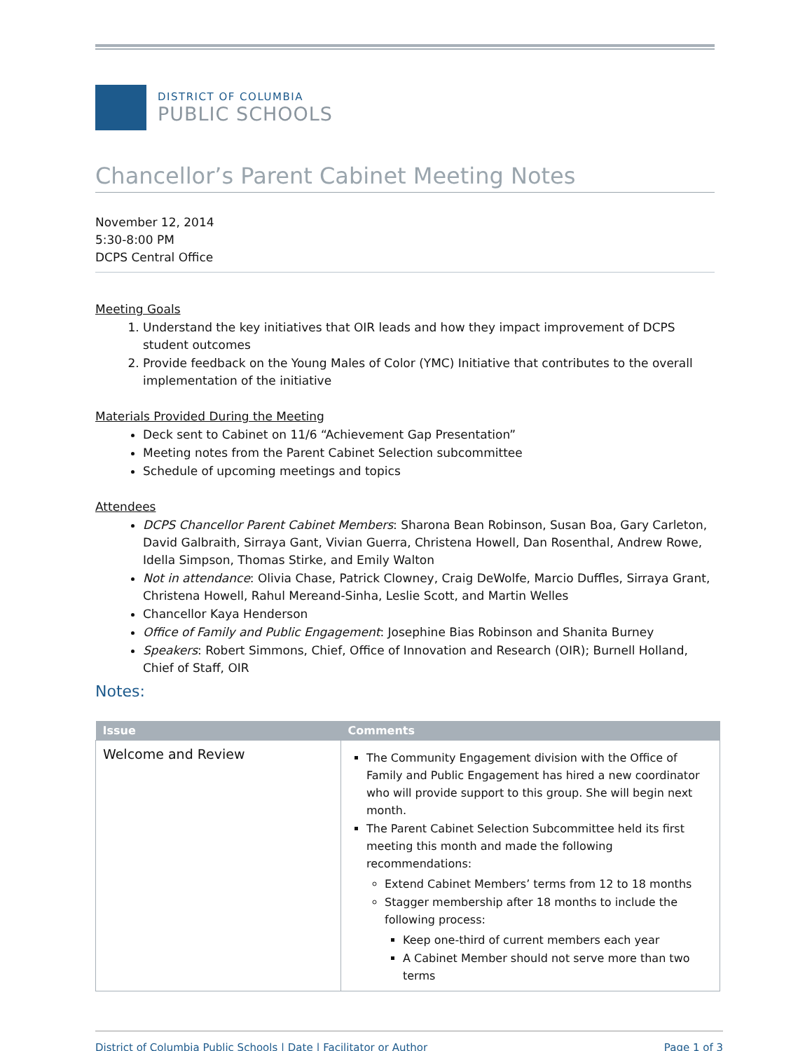DISTRICT OF COLUMBIA
PUBLIC SCHOOLS
Chancellor’s Parent Cabinet Meeting Notes
November 12, 2014
5:30-8:00 PM
DCPS Central Office
Meeting Goals
1. Understand the key initiatives that OIR leads and how they impact improvement of DCPS student outcomes
2. Provide feedback on the Young Males of Color (YMC) Initiative that contributes to the overall implementation of the initiative
Materials Provided During the Meeting
Deck sent to Cabinet on 11/6 “Achievement Gap Presentation”
Meeting notes from the Parent Cabinet Selection subcommittee
Schedule of upcoming meetings and topics
Attendees
DCPS Chancellor Parent Cabinet Members: Sharona Bean Robinson, Susan Boa, Gary Carleton, David Galbraith, Sirraya Gant, Vivian Guerra, Christena Howell, Dan Rosenthal, Andrew Rowe, Idella Simpson, Thomas Stirke, and Emily Walton
Not in attendance: Olivia Chase, Patrick Clowney, Craig DeWolfe, Marcio Duffles, Sirraya Grant, Christena Howell, Rahul Mereand-Sinha, Leslie Scott, and Martin Welles
Chancellor Kaya Henderson
Office of Family and Public Engagement: Josephine Bias Robinson and Shanita Burney
Speakers: Robert Simmons, Chief, Office of Innovation and Research (OIR); Burnell Holland, Chief of Staff, OIR
Notes:
| Issue | Comments |
| --- | --- |
| Welcome and Review | The Community Engagement division with the Office of Family and Public Engagement has hired a new coordinator who will provide support to this group. She will begin next month. The Parent Cabinet Selection Subcommittee held its first meeting this month and made the following recommendations: Extend Cabinet Members’ terms from 12 to 18 months Stagger membership after 18 months to include the following process: Keep one-third of current members each year A Cabinet Member should not serve more than two terms |
District of Columbia Public Schools | Date | Facilitator or Author Page 1 of 3